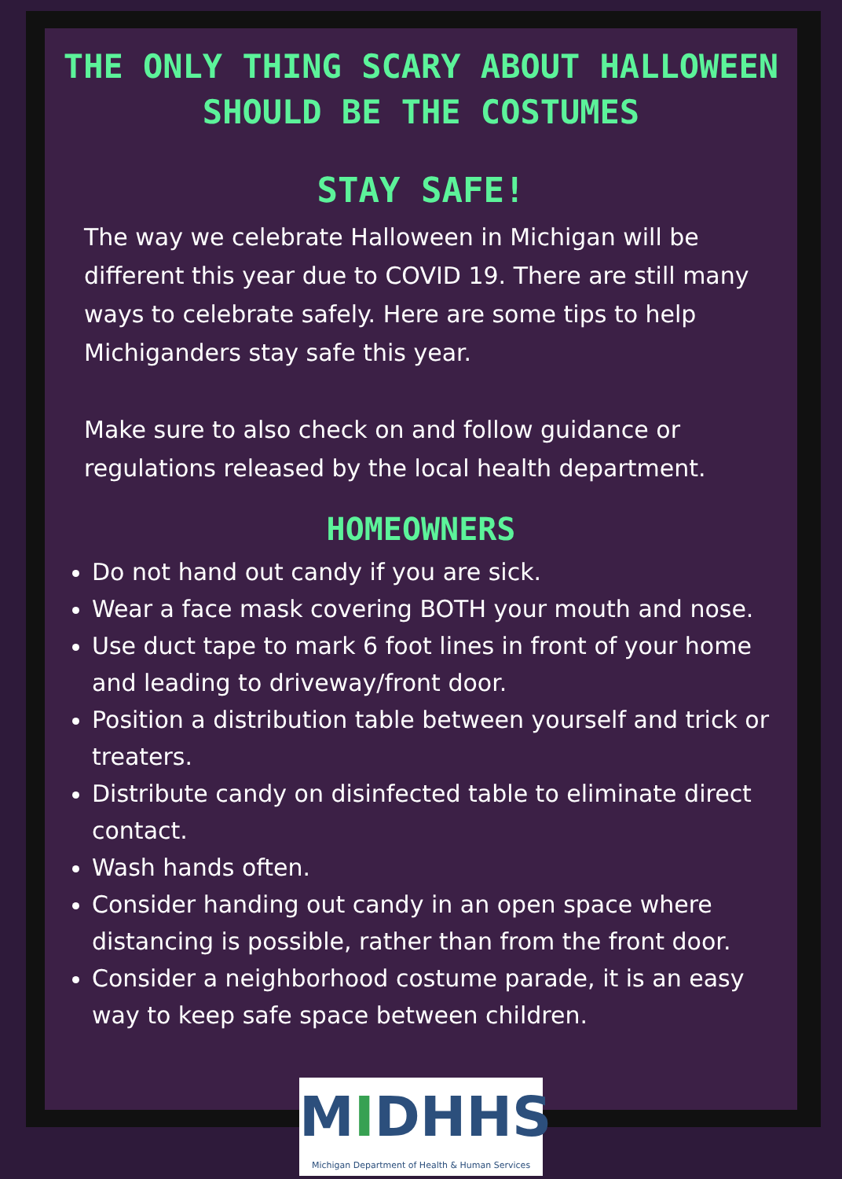THE ONLY THING SCARY ABOUT HALLOWEEN SHOULD BE THE COSTUMES
STAY SAFE!
The way we celebrate Halloween in Michigan will be different this year due to COVID 19. There are still many ways to celebrate safely. Here are some tips to help Michiganders stay safe this year.
Make sure to also check on and follow guidance or regulations released by the local health department.
HOMEOWNERS
Do not hand out candy if you are sick.
Wear a face mask covering BOTH your mouth and nose.
Use duct tape to mark 6 foot lines in front of your home and leading to driveway/front door.
Position a distribution table between yourself and trick or treaters.
Distribute candy on disinfected table to eliminate direct contact.
Wash hands often.
Consider handing out candy in an open space where distancing is possible, rather than from the front door.
Consider a neighborhood costume parade, it is an easy way to keep safe space between children.
MIDHHS
Michigan Department of Health & Human Services